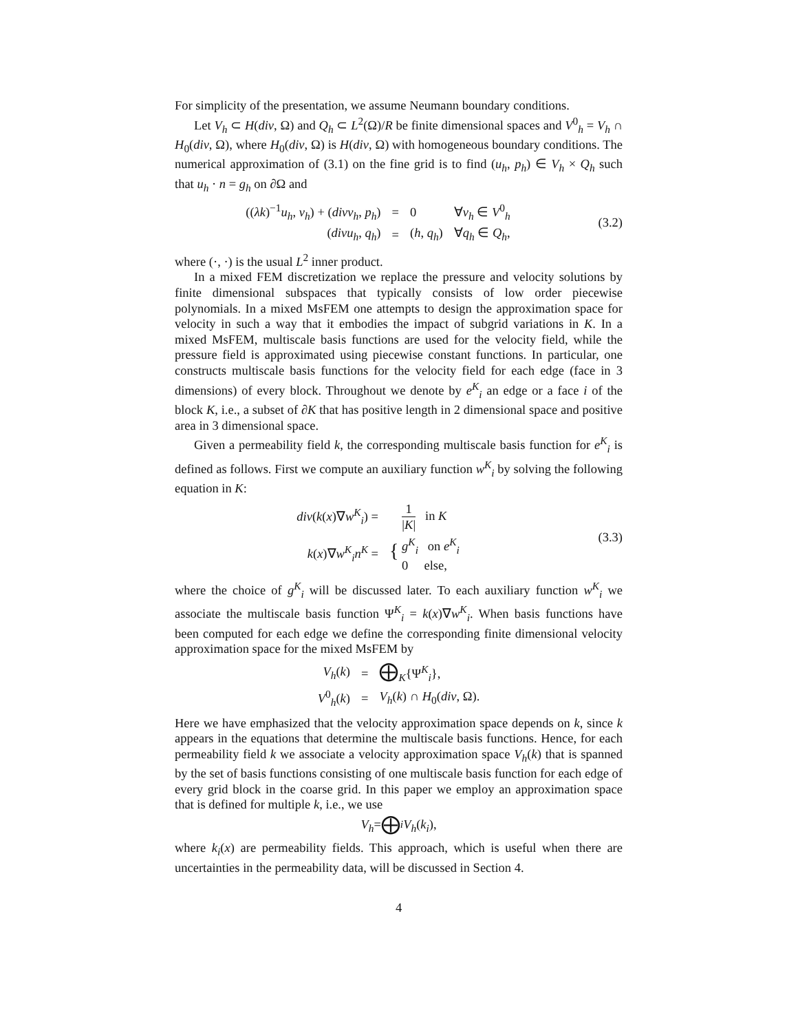For simplicity of the presentation, we assume Neumann boundary conditions.
Let V<sub>h</sub> ⊂ H(div, Ω) and Q<sub>h</sub> ⊂ L<sup>2</sup>(Ω)/R be finite dimensional spaces and V<sup>0</sup><sub>h</sub> = V<sub>h</sub> ∩ H<sub>0</sub>(div, Ω), where H<sub>0</sub>(div, Ω) is H(div, Ω) with homogeneous boundary conditions. The numerical approximation of (3.1) on the fine grid is to find (u<sub>h</sub>, p<sub>h</sub>) ∈ V<sub>h</sub> × Q<sub>h</sub> such that u<sub>h</sub> · n = g<sub>h</sub> on ∂Ω and
| (( λk )<sup>−1</sup> u<sub>h</sub> , v<sub>h</sub> ) + ( divv<sub>h</sub> , p<sub>h</sub> ) | = | 0 | ∀ v<sub>h</sub> ∈ V<sup>0</sup><sub>h</sub> |
| ( divu<sub>h</sub> , q<sub>h</sub> ) | = | ( h , q<sub>h</sub> ) | ∀ q<sub>h</sub> ∈ Q<sub>h</sub> , |
(3.2)
where (·, ·) is the usual L<sup>2</sup> inner product.
In a mixed FEM discretization we replace the pressure and velocity solutions by finite dimensional subspaces that typically consists of low order piecewise polynomials. In a mixed MsFEM one attempts to design the approximation space for velocity in such a way that it embodies the impact of subgrid variations in K. In a mixed MsFEM, multiscale basis functions are used for the velocity field, while the pressure field is approximated using piecewise constant functions. In particular, one constructs multiscale basis functions for the velocity field for each edge (face in 3 dimensions) of every block. Throughout we denote by e<sup>K</sup><sub>i</sub> an edge or a face i of the block K, i.e., a subset of ∂K that has positive length in 2 dimensional space and positive area in 3 dimensional space.
Given a permeability field k, the corresponding multiscale basis function for e<sup>K</sup><sub>i</sub> is defined as follows. First we compute an auxiliary function w<sup>K</sup><sub>i</sub> by solving the following equation in K:
| div ( k ( x )∇ w<sup>K</sup><sub>i</sub>) = | 1 / K / in K |
| k ( x )∇ w<sup>K</sup><sub>i</sub> n<sup>K</sup> = | { g<sup>K</sup><sub>i</sub> on e<sup>K</sup><sub>i</sub> 0 else, |
(3.3)
where the choice of g<sup>K</sup><sub>i</sub> will be discussed later. To each auxiliary function w<sup>K</sup><sub>i</sub> we associate the multiscale basis function Ψ<sup>K</sup><sub>i</sub> = k(x)∇w<sup>K</sup><sub>i</sub>. When basis functions have been computed for each edge we define the corresponding finite dimensional velocity approximation space for the mixed MsFEM by
| V<sub>h</sub> ( k ) | = | ⨁<sub>K</sub>{Ψ<sup>K</sup><sub>i</sub>}, |
| V<sup>0</sup><sub>h</sub>( k ) | = | V<sub>h</sub> ( k ) ∩ H<sub>0</sub>( div , Ω). |
Here we have emphasized that the velocity approximation space depends on k, since k appears in the equations that determine the multiscale basis functions. Hence, for each permeability field k we associate a velocity approximation space V<sub>h</sub>(k) that is spanned by the set of basis functions consisting of one multiscale basis function for each edge of every grid block in the coarse grid. In this paper we employ an approximation space that is defined for multiple k, i.e., we use
V<sub>h</sub> = ⨁<sub>i</sub> V<sub>h</sub> (k<sub>i</sub>),
where k<sub>i</sub>(x) are permeability fields. This approach, which is useful when there are uncertainties in the permeability data, will be discussed in Section 4.
4